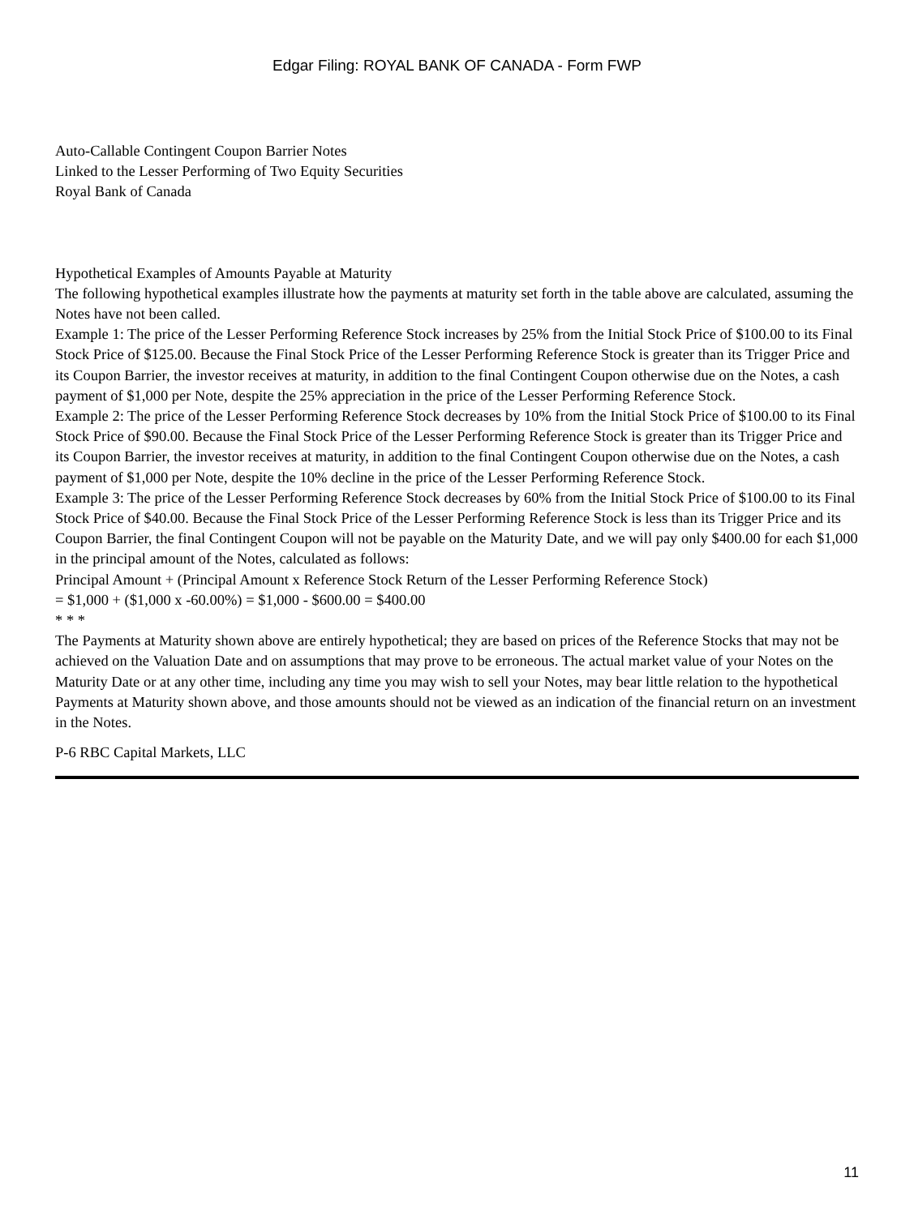Edgar Filing: ROYAL BANK OF CANADA - Form FWP
Auto-Callable Contingent Coupon Barrier Notes
Linked to the Lesser Performing of Two Equity Securities
Royal Bank of Canada
Hypothetical Examples of Amounts Payable at Maturity
The following hypothetical examples illustrate how the payments at maturity set forth in the table above are calculated, assuming the Notes have not been called.
Example 1: The price of the Lesser Performing Reference Stock increases by 25% from the Initial Stock Price of $100.00 to its Final Stock Price of $125.00. Because the Final Stock Price of the Lesser Performing Reference Stock is greater than its Trigger Price and its Coupon Barrier, the investor receives at maturity, in addition to the final Contingent Coupon otherwise due on the Notes, a cash payment of $1,000 per Note, despite the 25% appreciation in the price of the Lesser Performing Reference Stock.
Example 2: The price of the Lesser Performing Reference Stock decreases by 10% from the Initial Stock Price of $100.00 to its Final Stock Price of $90.00. Because the Final Stock Price of the Lesser Performing Reference Stock is greater than its Trigger Price and its Coupon Barrier, the investor receives at maturity, in addition to the final Contingent Coupon otherwise due on the Notes, a cash payment of $1,000 per Note, despite the 10% decline in the price of the Lesser Performing Reference Stock.
Example 3: The price of the Lesser Performing Reference Stock decreases by 60% from the Initial Stock Price of $100.00 to its Final Stock Price of $40.00. Because the Final Stock Price of the Lesser Performing Reference Stock is less than its Trigger Price and its Coupon Barrier, the final Contingent Coupon will not be payable on the Maturity Date, and we will pay only $400.00 for each $1,000 in the principal amount of the Notes, calculated as follows:
Principal Amount + (Principal Amount x Reference Stock Return of the Lesser Performing Reference Stock)
= $1,000 + ($1,000 x -60.00%) = $1,000 - $600.00 = $400.00
* * *
The Payments at Maturity shown above are entirely hypothetical; they are based on prices of the Reference Stocks that may not be achieved on the Valuation Date and on assumptions that may prove to be erroneous. The actual market value of your Notes on the Maturity Date or at any other time, including any time you may wish to sell your Notes, may bear little relation to the hypothetical Payments at Maturity shown above, and those amounts should not be viewed as an indication of the financial return on an investment in the Notes.
P-6 RBC Capital Markets, LLC
11